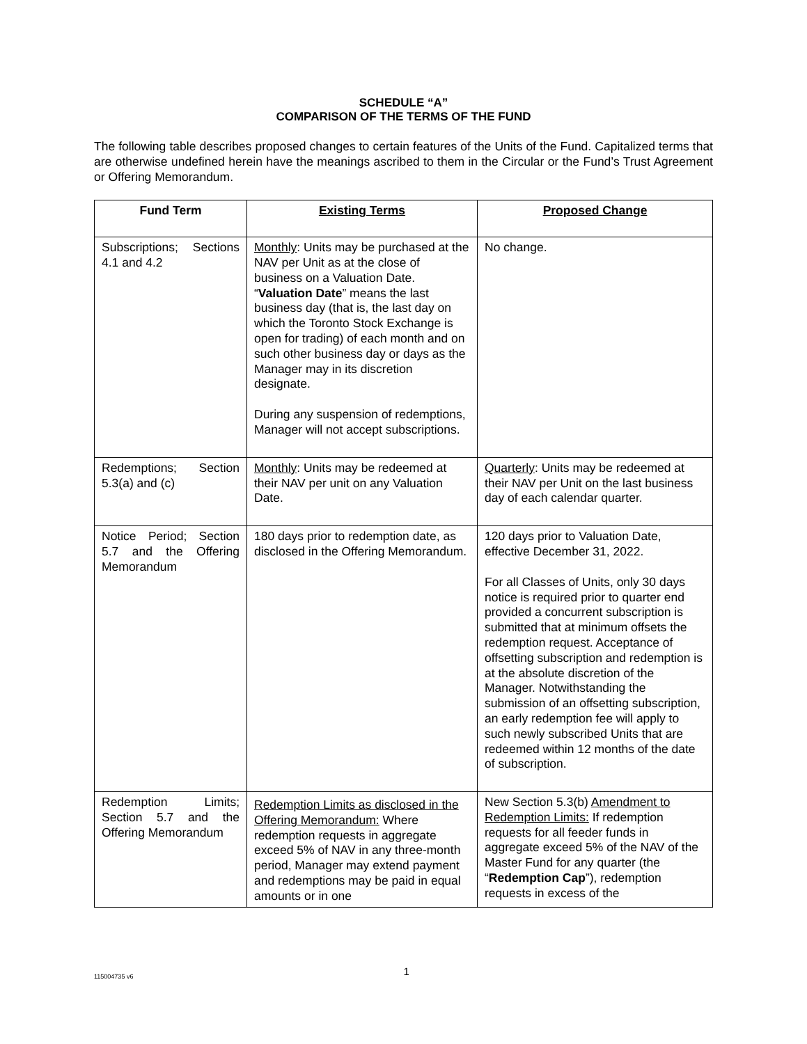SCHEDULE “A”
COMPARISON OF THE TERMS OF THE FUND
The following table describes proposed changes to certain features of the Units of the Fund. Capitalized terms that are otherwise undefined herein have the meanings ascribed to them in the Circular or the Fund’s Trust Agreement or Offering Memorandum.
| Fund Term | Existing Terms | Proposed Change |
| --- | --- | --- |
| Subscriptions; Sections 4.1 and 4.2 | Monthly : Units may be purchased at the NAV per Unit as at the close of business on a Valuation Date. “ Valuation Date ” means the last business day (that is, the last day on which the Toronto Stock Exchange is open for trading) of each month and on such other business day or days as the Manager may in its discretion designate. During any suspension of redemptions, Manager will not accept subscriptions. | No change. |
| Redemptions; Section 5.3(a) and (c) | Monthly : Units may be redeemed at their NAV per unit on any Valuation Date. | Quarterly : Units may be redeemed at their NAV per Unit on the last business day of each calendar quarter. |
| Notice Period; Section 5.7 and the Offering Memorandum | 180 days prior to redemption date, as disclosed in the Offering Memorandum. | 120 days prior to Valuation Date, effective December 31, 2022. For all Classes of Units, only 30 days notice is required prior to quarter end provided a concurrent subscription is submitted that at minimum offsets the redemption request. Acceptance of offsetting subscription and redemption is at the absolute discretion of the Manager. Notwithstanding the submission of an offsetting subscription, an early redemption fee will apply to such newly subscribed Units that are redeemed within 12 months of the date of subscription. |
| Redemption Limits; Section 5.7 and the Offering Memorandum | Redemption Limits as disclosed in the Offering Memorandum: Where redemption requests in aggregate exceed 5% of NAV in any three-month period, Manager may extend payment and redemptions may be paid in equal amounts or in one | New Section 5.3(b) Amendment to Redemption Limits: If redemption requests for all feeder funds in aggregate exceed 5% of the NAV of the Master Fund for any quarter (the “ Redemption Cap ”), redemption requests in excess of the |
115004735 v6
1